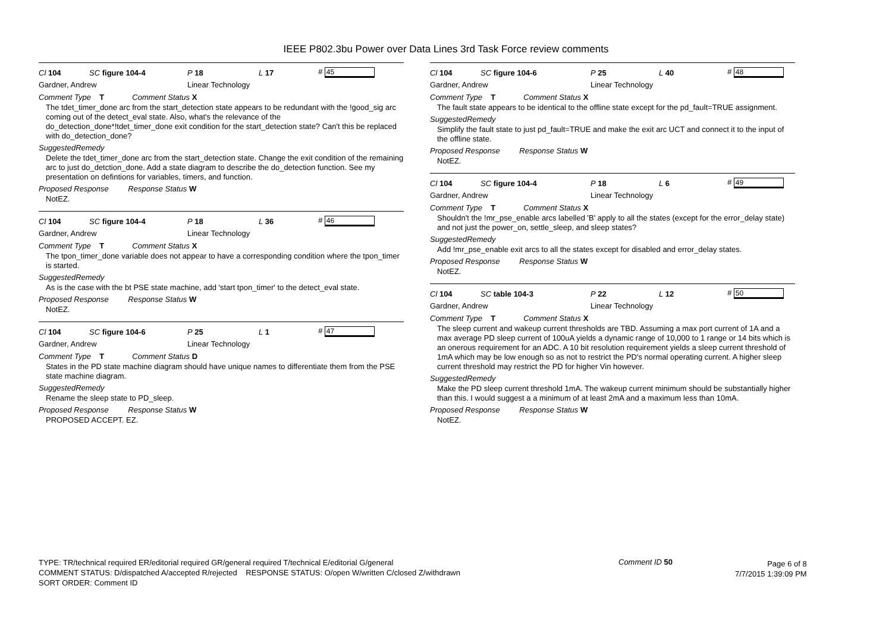IEEE P802.3bu Power over Data Lines 3rd Task Force review comments
Cl 104 SC figure 104-4 P 18 L 17 # 45
Gardner, Andrew Linear Technology
Comment Type T Comment Status X
The tdet_timer_done arc from the start_detection state appears to be redundant with the !good_sig arc coming out of the detect_eval state. Also, what's the relevance of the do_detection_done*!tdet_timer_done exit condition for the start_detection state? Can't this be replaced with do_detection_done?
SuggestedRemedy
Delete the tdet_timer_done arc from the start_detection state. Change the exit condition of the remaining arc to just do_detction_done. Add a state diagram to describe the do_detection function. See my presentation on defintions for variables, timers, and function.
Proposed Response Response Status W
NotEZ.
Cl 104 SC figure 104-4 P 18 L 36 # 46
Gardner, Andrew Linear Technology
Comment Type T Comment Status X
The tpon_timer_done variable does not appear to have a corresponding condition where the tpon_timer is started.
SuggestedRemedy
As is the case with the bt PSE state machine, add 'start tpon_timer' to the detect_eval state.
Proposed Response Response Status W
NotEZ.
Cl 104 SC figure 104-6 P 25 L 1 # 47
Gardner, Andrew Linear Technology
Comment Type T Comment Status D
States in the PD state machine diagram should have unique names to differentiate them from the PSE state machine diagram.
SuggestedRemedy
Rename the sleep state to PD_sleep.
Proposed Response Response Status W
PROPOSED ACCEPT. EZ.
Cl 104 SC figure 104-6 P 25 L 40 # 48
Gardner, Andrew Linear Technology
Comment Type T Comment Status X
The fault state appears to be identical to the offline state except for the pd_fault=TRUE assignment.
SuggestedRemedy
Simplify the fault state to just pd_fault=TRUE and make the exit arc UCT and connect it to the input of the offline state.
Proposed Response Response Status W
NotEZ.
Cl 104 SC figure 104-4 P 18 L 6 # 49
Gardner, Andrew Linear Technology
Comment Type T Comment Status X
Shouldn't the !mr_pse_enable arcs labelled 'B' apply to all the states (except for the error_delay state) and not just the power_on, settle_sleep, and sleep states?
SuggestedRemedy
Add !mr_pse_enable exit arcs to all the states except for disabled and error_delay states.
Proposed Response Response Status W
NotEZ.
Cl 104 SC table 104-3 P 22 L 12 # 50
Gardner, Andrew Linear Technology
Comment Type T Comment Status X
The sleep current and wakeup current thresholds are TBD. Assuming a max port current of 1A and a max average PD sleep current of 100uA yields a dynamic range of 10,000 to 1 range or 14 bits which is an onerous requirement for an ADC. A 10 bit resolution requirement yields a sleep current threshold of 1mA which may be low enough so as not to restrict the PD's normal operating current. A higher sleep current threshold may restrict the PD for higher Vin however.
SuggestedRemedy
Make the PD sleep current threshold 1mA. The wakeup current minimum should be substantially higher than this. I would suggest a a minimum of at least 2mA and a maximum less than 10mA.
Proposed Response Response Status W
NotEZ.
TYPE: TR/technical required ER/editorial required GR/general required T/technical E/editorial G/general
COMMENT STATUS: D/dispatched A/accepted R/rejected RESPONSE STATUS: O/open W/written C/closed Z/withdrawn
SORT ORDER: Comment ID
Comment ID 50
Page 6 of 8
7/7/2015 1:39:09 PM